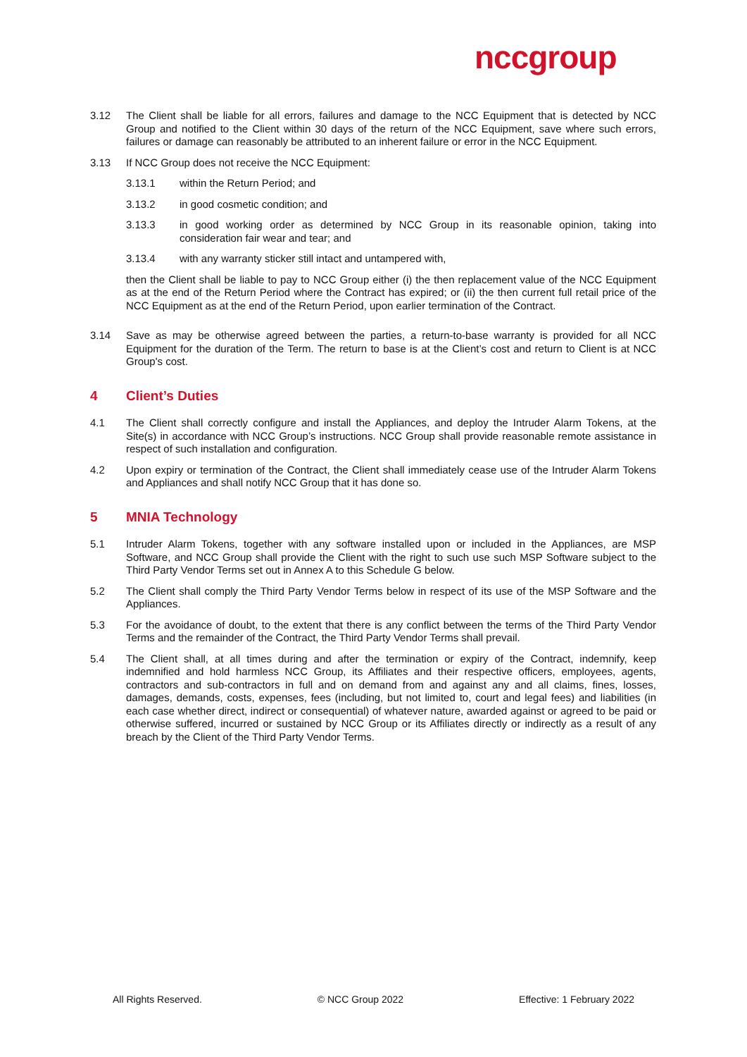nccgroup
3.12 The Client shall be liable for all errors, failures and damage to the NCC Equipment that is detected by NCC Group and notified to the Client within 30 days of the return of the NCC Equipment, save where such errors, failures or damage can reasonably be attributed to an inherent failure or error in the NCC Equipment.
3.13 If NCC Group does not receive the NCC Equipment:
3.13.1 within the Return Period; and
3.13.2 in good cosmetic condition; and
3.13.3 in good working order as determined by NCC Group in its reasonable opinion, taking into consideration fair wear and tear; and
3.13.4 with any warranty sticker still intact and untampered with,
then the Client shall be liable to pay to NCC Group either (i) the then replacement value of the NCC Equipment as at the end of the Return Period where the Contract has expired; or (ii) the then current full retail price of the NCC Equipment as at the end of the Return Period, upon earlier termination of the Contract.
3.14 Save as may be otherwise agreed between the parties, a return-to-base warranty is provided for all NCC Equipment for the duration of the Term. The return to base is at the Client’s cost and return to Client is at NCC Group's cost.
4 Client’s Duties
4.1 The Client shall correctly configure and install the Appliances, and deploy the Intruder Alarm Tokens, at the Site(s) in accordance with NCC Group’s instructions. NCC Group shall provide reasonable remote assistance in respect of such installation and configuration.
4.2 Upon expiry or termination of the Contract, the Client shall immediately cease use of the Intruder Alarm Tokens and Appliances and shall notify NCC Group that it has done so.
5 MNIA Technology
5.1 Intruder Alarm Tokens, together with any software installed upon or included in the Appliances, are MSP Software, and NCC Group shall provide the Client with the right to such use such MSP Software subject to the Third Party Vendor Terms set out in Annex A to this Schedule G below.
5.2 The Client shall comply the Third Party Vendor Terms below in respect of its use of the MSP Software and the Appliances.
5.3 For the avoidance of doubt, to the extent that there is any conflict between the terms of the Third Party Vendor Terms and the remainder of the Contract, the Third Party Vendor Terms shall prevail.
5.4 The Client shall, at all times during and after the termination or expiry of the Contract, indemnify, keep indemnified and hold harmless NCC Group, its Affiliates and their respective officers, employees, agents, contractors and sub-contractors in full and on demand from and against any and all claims, fines, losses, damages, demands, costs, expenses, fees (including, but not limited to, court and legal fees) and liabilities (in each case whether direct, indirect or consequential) of whatever nature, awarded against or agreed to be paid or otherwise suffered, incurred or sustained by NCC Group or its Affiliates directly or indirectly as a result of any breach by the Client of the Third Party Vendor Terms.
All Rights Reserved. © NCC Group 2022 Effective: 1 February 2022